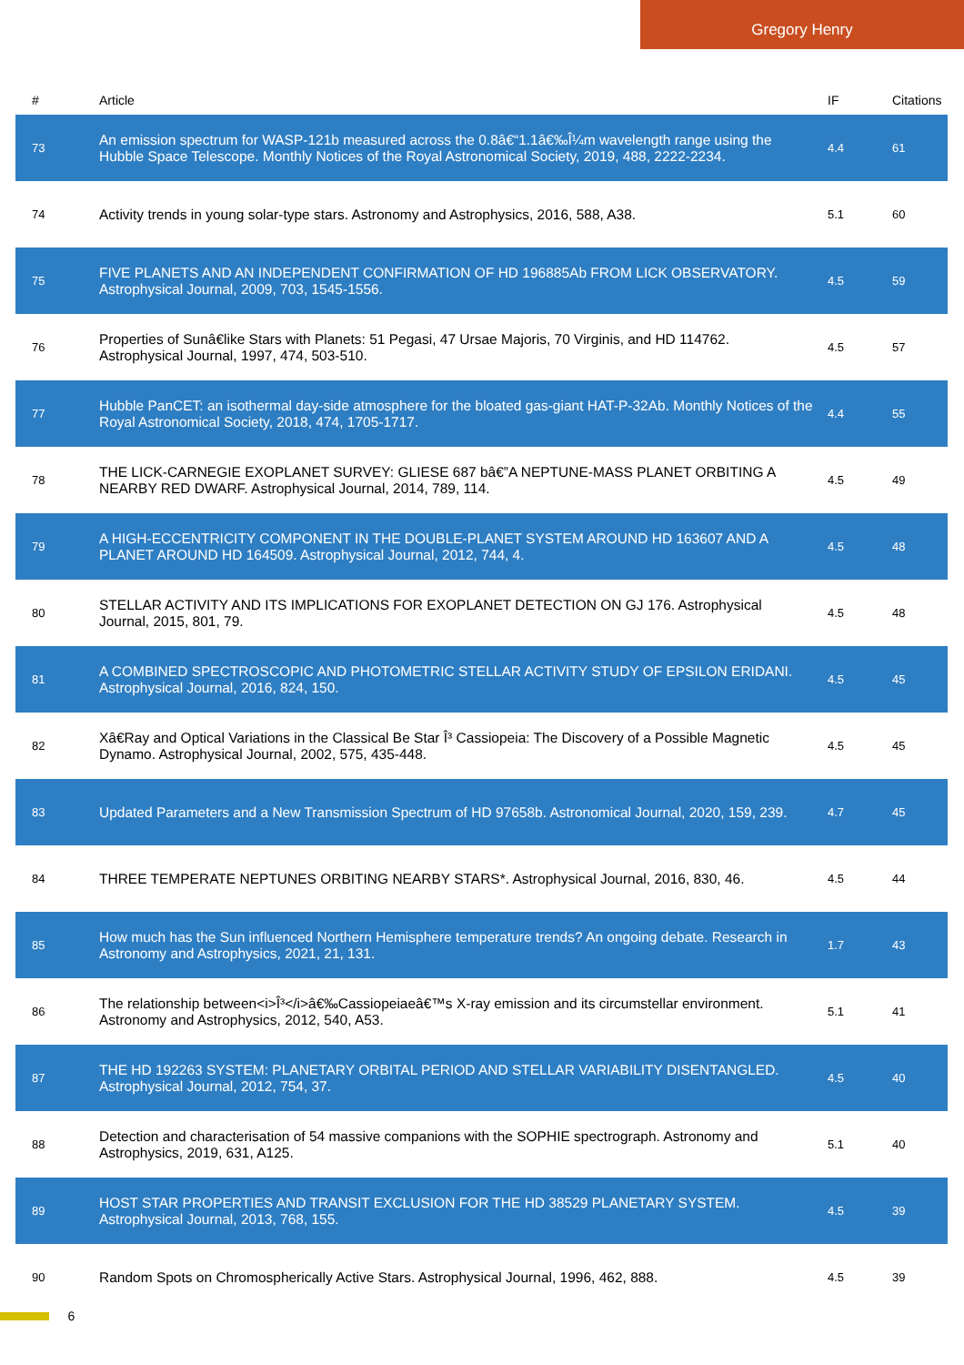Gregory Henry
| # | Article | IF | Citations |
| --- | --- | --- | --- |
| 73 | An emission spectrum for WASP-121b measured across the 0.8â€“1.1â€‰Î¼m wavelength range using the Hubble Space Telescope. Monthly Notices of the Royal Astronomical Society, 2019, 488, 2222-2234. | 4.4 | 61 |
| 74 | Activity trends in young solar-type stars. Astronomy and Astrophysics, 2016, 588, A38. | 5.1 | 60 |
| 75 | FIVE PLANETS AND AN INDEPENDENT CONFIRMATION OF HD 196885Ab FROM LICK OBSERVATORY. Astrophysical Journal, 2009, 703, 1545-1556. | 4.5 | 59 |
| 76 | Properties of Sunâ€like Stars with Planets: 51 Pegasi, 47 Ursae Majoris, 70 Virginis, and HD 114762. Astrophysical Journal, 1997, 474, 503-510. | 4.5 | 57 |
| 77 | Hubble PanCET: an isothermal day-side atmosphere for the bloated gas-giant HAT-P-32Ab. Monthly Notices of the Royal Astronomical Society, 2018, 474, 1705-1717. | 4.4 | 55 |
| 78 | THE LICK-CARNEGIE EXOPLANET SURVEY: GLIESE 687 bâ€”A NEPTUNE-MASS PLANET ORBITING A NEARBY RED DWARF. Astrophysical Journal, 2014, 789, 114. | 4.5 | 49 |
| 79 | A HIGH-ECCENTRICITY COMPONENT IN THE DOUBLE-PLANET SYSTEM AROUND HD 163607 AND A PLANET AROUND HD 164509. Astrophysical Journal, 2012, 744, 4. | 4.5 | 48 |
| 80 | STELLAR ACTIVITY AND ITS IMPLICATIONS FOR EXOPLANET DETECTION ON GJ 176. Astrophysical Journal, 2015, 801, 79. | 4.5 | 48 |
| 81 | A COMBINED SPECTROSCOPIC AND PHOTOMETRIC STELLAR ACTIVITY STUDY OF EPSILON ERIDANI. Astrophysical Journal, 2016, 824, 150. | 4.5 | 45 |
| 82 | Xâ€Ray and Optical Variations in the Classical Be Star Î³ Cassiopeia: The Discovery of a Possible Magnetic Dynamo. Astrophysical Journal, 2002, 575, 435-448. | 4.5 | 45 |
| 83 | Updated Parameters and a New Transmission Spectrum of HD 97658b. Astronomical Journal, 2020, 159, 239. | 4.7 | 45 |
| 84 | THREE TEMPERATE NEPTUNES ORBITING NEARBY STARS*. Astrophysical Journal, 2016, 830, 46. | 4.5 | 44 |
| 85 | How much has the Sun influenced Northern Hemisphere temperature trends? An ongoing debate. Research in Astronomy and Astrophysics, 2021, 21, 131. | 1.7 | 43 |
| 86 | The relationship between<i>Î³</i>â€‰Cassiopeiaeâ€™s X-ray emission and its circumstellar environment. Astronomy and Astrophysics, 2012, 540, A53. | 5.1 | 41 |
| 87 | THE HD 192263 SYSTEM: PLANETARY ORBITAL PERIOD AND STELLAR VARIABILITY DISENTANGLED. Astrophysical Journal, 2012, 754, 37. | 4.5 | 40 |
| 88 | Detection and characterisation of 54 massive companions with the SOPHIE spectrograph. Astronomy and Astrophysics, 2019, 631, A125. | 5.1 | 40 |
| 89 | HOST STAR PROPERTIES AND TRANSIT EXCLUSION FOR THE HD 38529 PLANETARY SYSTEM. Astrophysical Journal, 2013, 768, 155. | 4.5 | 39 |
| 90 | Random Spots on Chromospherically Active Stars. Astrophysical Journal, 1996, 462, 888. | 4.5 | 39 |
6